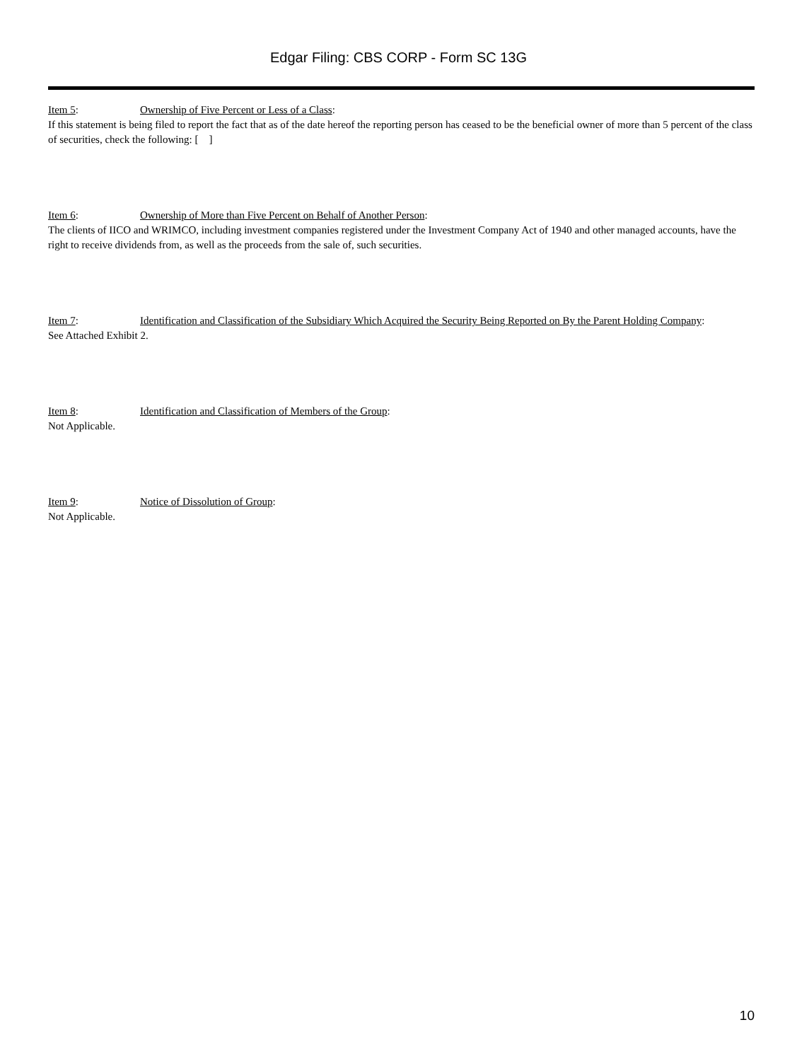Edgar Filing: CBS CORP - Form SC 13G
Item 5: Ownership of Five Percent or Less of a Class:
If this statement is being filed to report the fact that as of the date hereof the reporting person has ceased to be the beneficial owner of more than 5 percent of the class of securities, check the following: [ ]
Item 6: Ownership of More than Five Percent on Behalf of Another Person:
The clients of IICO and WRIMCO, including investment companies registered under the Investment Company Act of 1940 and other managed accounts, have the right to receive dividends from, as well as the proceeds from the sale of, such securities.
Item 7: Identification and Classification of the Subsidiary Which Acquired the Security Being Reported on By the Parent Holding Company:
See Attached Exhibit 2.
Item 8: Identification and Classification of Members of the Group:
Not Applicable.
Item 9: Notice of Dissolution of Group:
Not Applicable.
10